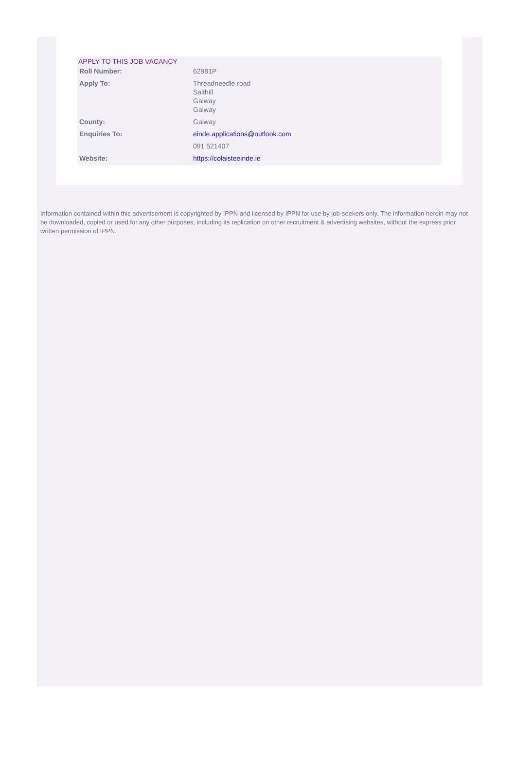APPLY TO THIS JOB VACANCY
| Roll Number: | 62981P |
| Apply To: | Threadneedle road Salthill Galway Galway |
| County: | Galway |
| Enquiries To: | einde.applications@outlook.com |
| | 091 521407 |
| Website: | https://colaisteeinde.ie |
Information contained within this advertisement is copyrighted by IPPN and licensed by IPPN for use by job-seekers only. The information herein may not be downloaded, copied or used for any other purposes, including its replication on other recruitment & advertising websites, without the express prior written permission of IPPN.